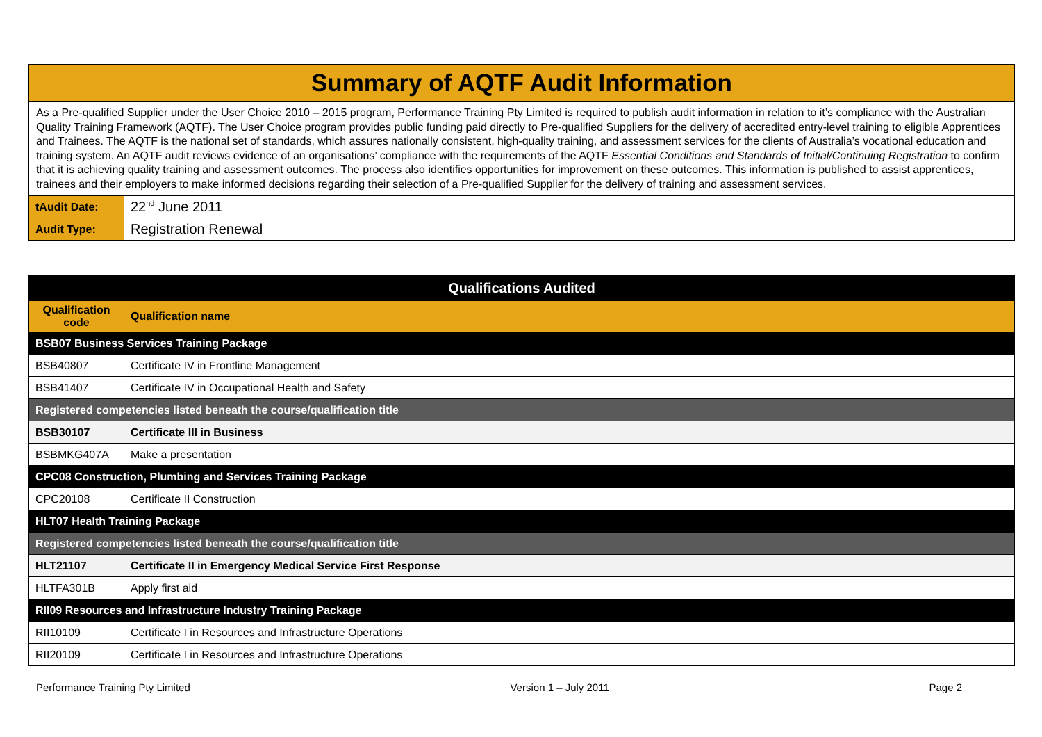| Summary of AQTF Audit Information | |
| As a Pre-qualified Supplier under the User Choice 2010 – 2015 program, Performance Training Pty Limited is required to publish audit information in relation to it’s compliance with the Australian Quality Training Framework (AQTF). The User Choice program provides public funding paid directly to Pre-qualified Suppliers for the delivery of accredited entry-level training to eligible Apprentices and Trainees. The AQTF is the national set of standards, which assures nationally consistent, high-quality training, and assessment services for the clients of Australia’s vocational education and training system. An AQTF audit reviews evidence of an organisations’ compliance with the requirements of the AQTF Essential Conditions and Standards of Initial/Continuing Registration to confirm that it is achieving quality training and assessment outcomes. The process also identifies opportunities for improvement on these outcomes. This information is published to assist apprentices, trainees and their employers to make informed decisions regarding their selection of a Pre-qualified Supplier for the delivery of training and assessment services. | |
| tAudit Date: | 22<sup>nd</sup> June 2011 |
| Audit Type: | Registration Renewal |
| Qualifications Audited | |
| --- | --- |
| Qualification code | Qualification name |
| BSB07 Business Services Training Package | |
| BSB40807 | Certificate IV in Frontline Management |
| BSB41407 | Certificate IV in Occupational Health and Safety |
| Registered competencies listed beneath the course/qualification title | |
| BSB30107 | Certificate III in Business |
| BSBMKG407A | Make a presentation |
| CPC08 Construction, Plumbing and Services Training Package | |
| CPC20108 | Certificate II Construction |
| HLT07 Health Training Package | |
| Registered competencies listed beneath the course/qualification title | |
| HLT21107 | Certificate II in Emergency Medical Service First Response |
| HLTFA301B | Apply first aid |
| RII09 Resources and Infrastructure Industry Training Package | |
| RII10109 | Certificate I in Resources and Infrastructure Operations |
| RII20109 | Certificate I in Resources and Infrastructure Operations |
Performance Training Pty Limited Version 1 – July 2011 Page 2